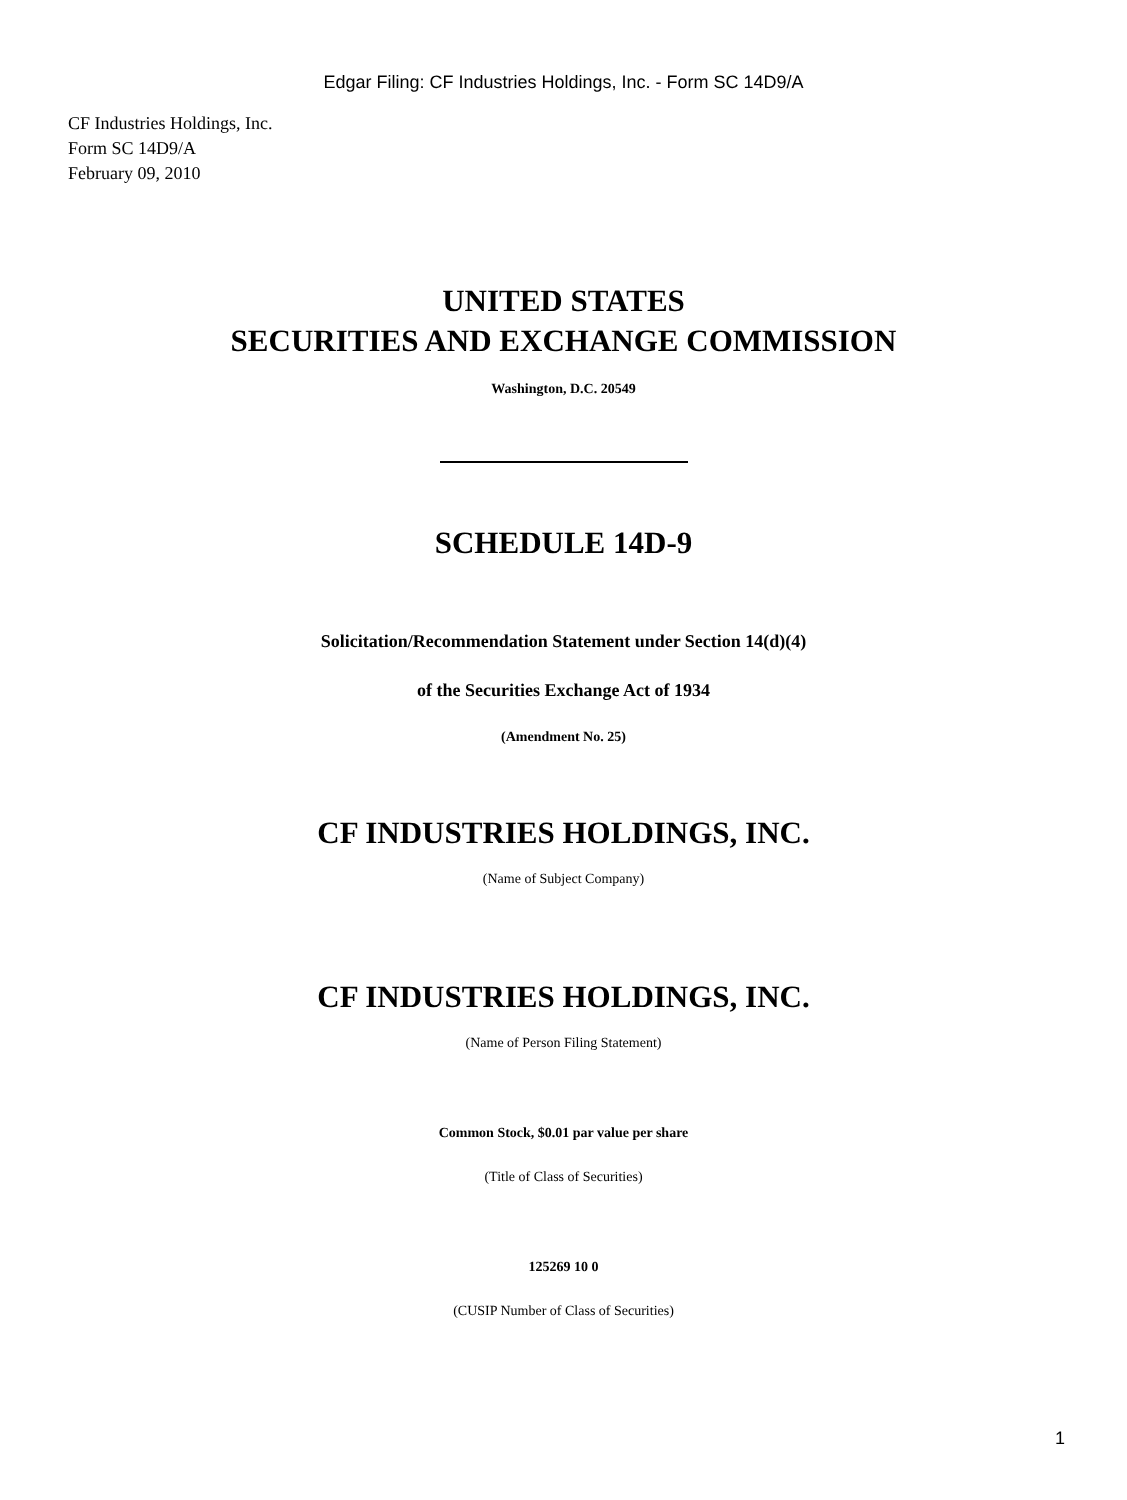Edgar Filing: CF Industries Holdings, Inc. - Form SC 14D9/A
CF Industries Holdings, Inc.
Form SC 14D9/A
February 09, 2010
UNITED STATES
SECURITIES AND EXCHANGE COMMISSION
Washington, D.C. 20549
SCHEDULE 14D-9
Solicitation/Recommendation Statement under Section 14(d)(4)
of the Securities Exchange Act of 1934
(Amendment No. 25)
CF INDUSTRIES HOLDINGS, INC.
(Name of Subject Company)
CF INDUSTRIES HOLDINGS, INC.
(Name of Person Filing Statement)
Common Stock, $0.01 par value per share
(Title of Class of Securities)
125269 10 0
(CUSIP Number of Class of Securities)
1